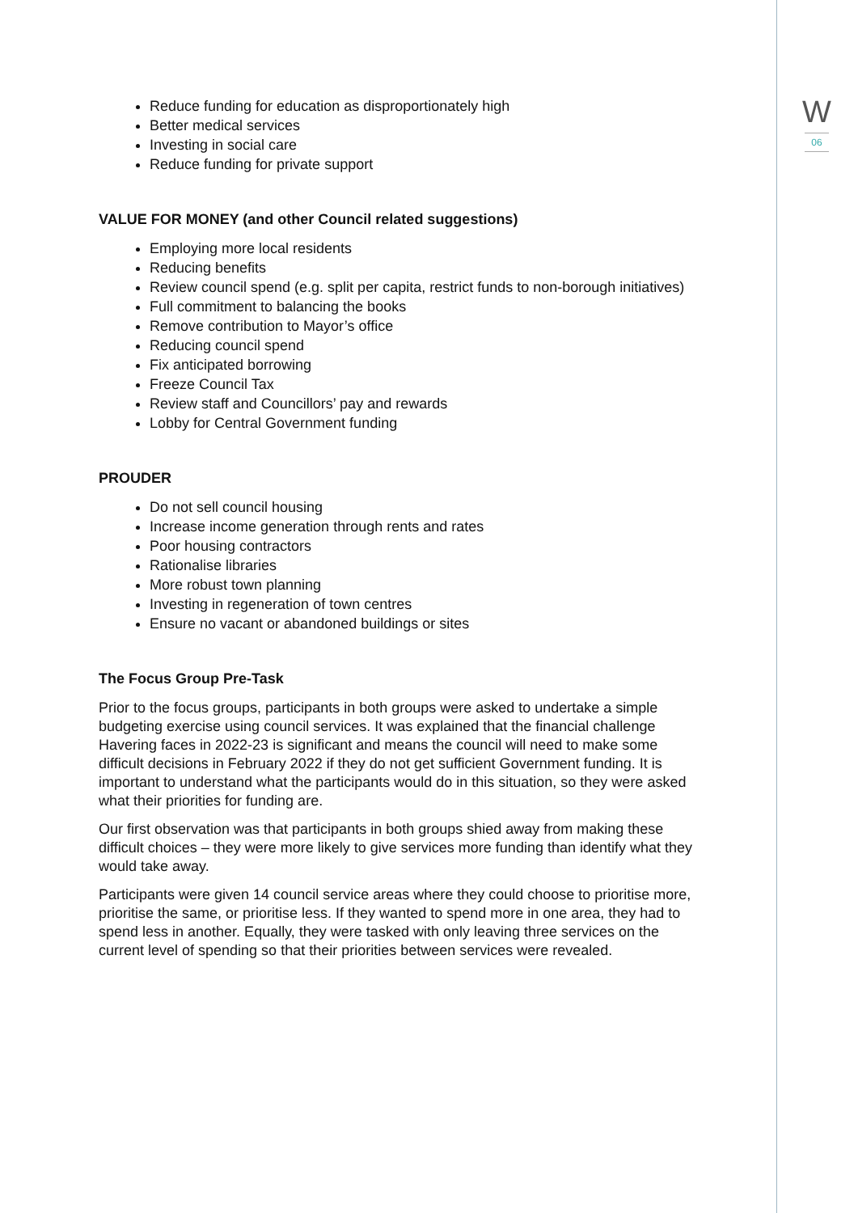W
06
Reduce funding for education as disproportionately high
Better medical services
Investing in social care
Reduce funding for private support
VALUE FOR MONEY (and other Council related suggestions)
Employing more local residents
Reducing benefits
Review council spend (e.g. split per capita, restrict funds to non-borough initiatives)
Full commitment to balancing the books
Remove contribution to Mayor’s office
Reducing council spend
Fix anticipated borrowing
Freeze Council Tax
Review staff and Councillors’ pay and rewards
Lobby for Central Government funding
PROUDER
Do not sell council housing
Increase income generation through rents and rates
Poor housing contractors
Rationalise libraries
More robust town planning
Investing in regeneration of town centres
Ensure no vacant or abandoned buildings or sites
The Focus Group Pre-Task
Prior to the focus groups, participants in both groups were asked to undertake a simple budgeting exercise using council services. It was explained that the financial challenge Havering faces in 2022-23 is significant and means the council will need to make some difficult decisions in February 2022 if they do not get sufficient Government funding. It is important to understand what the participants would do in this situation, so they were asked what their priorities for funding are.
Our first observation was that participants in both groups shied away from making these difficult choices – they were more likely to give services more funding than identify what they would take away.
Participants were given 14 council service areas where they could choose to prioritise more, prioritise the same, or prioritise less. If they wanted to spend more in one area, they had to spend less in another. Equally, they were tasked with only leaving three services on the current level of spending so that their priorities between services were revealed.